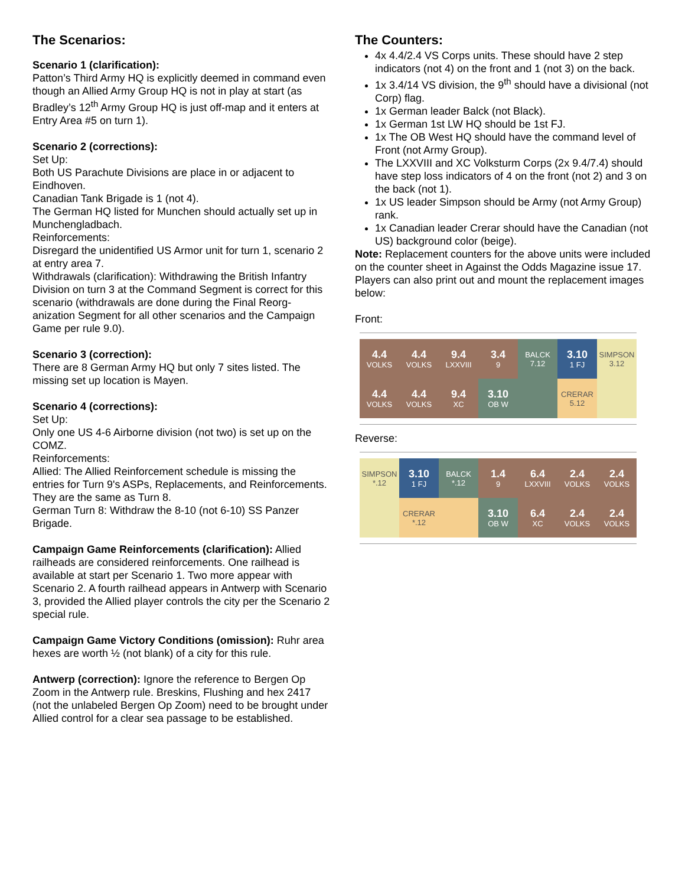The Scenarios:
Scenario 1 (clarification):
Patton’s Third Army HQ is explicitly deemed in command even though an Allied Army Group HQ is not in play at start (as Bradley’s 12<sup>th</sup> Army Group HQ is just off-map and it enters at Entry Area #5 on turn 1).
Scenario 2 (corrections):
Set Up:
Both US Parachute Divisions are place in or adjacent to Eindhoven.
Canadian Tank Brigade is 1 (not 4).
The German HQ listed for Munchen should actually set up in Munchengladbach.
Reinforcements:
Disregard the unidentified US Armor unit for turn 1, scenario 2 at entry area 7.
Withdrawals (clarification): Withdrawing the British Infantry Division on turn 3 at the Command Segment is correct for this scenario (withdrawals are done during the Final Reorg­anization Segment for all other scenarios and the Campaign Game per rule 9.0).
Scenario 3 (correction):
There are 8 German Army HQ but only 7 sites listed. The missing set up location is Mayen.
Scenario 4 (corrections):
Set Up:
Only one US 4-6 Airborne division (not two) is set up on the COMZ.
Reinforcements:
Allied: The Allied Reinforcement schedule is missing the entries for Turn 9's ASPs, Replacements, and Reinforce­ments. They are the same as Turn 8.
German Turn 8: Withdraw the 8-10 (not 6-10) SS Panzer Brigade.
Campaign Game Reinforcements (clarification): Allied railheads are considered reinforcements. One railhead is available at start per Scenario 1. Two more appear with Scenario 2. A fourth railhead appears in Antwerp with Scenario 3, provided the Allied player controls the city per the Scenario 2 special rule.
Campaign Game Victory Conditions (omission): Ruhr area hexes are worth ½ (not blank) of a city for this rule.
Antwerp (correction): Ignore the reference to Bergen Op Zoom in the Antwerp rule. Breskins, Flushing and hex 2417 (not the unlabeled Bergen Op Zoom) need to be brought under Allied control for a clear sea passage to be esta­blished.
The Counters:
4x 4.4/2.4 VS Corps units. These should have 2 step indicators (not 4) on the front and 1 (not 3) on the back.
1x 3.4/14 VS division, the 9<sup>th</sup> should have a divisional (not Corp) flag.
1x German leader Balck (not Black).
1x German 1st LW HQ should be 1st FJ.
1x The OB West HQ should have the command level of Front (not Army Group).
The LXXVIII and XC Volksturm Corps (2x 9.4/7.4) should have step loss indicators of 4 on the front (not 2) and 3 on the back (not 1).
1x US leader Simpson should be Army (not Army Group) rank.
1x Canadian leader Crerar should have the Canadian (not US) background color (beige).
Note: Replacement counters for the above units were in­cluded on the counter sheet in Against the Odds Magazine issue 17. Players can also print out and mount the replace­ment images below:
Front:
4.4
VOLKS
4.4
VOLKS
9.4
LXXVIII
3.4
9
BALCK 7.12
3.10
1 FJ
SIMPSON 3.12
4.4
VOLKS
4.4
VOLKS
9.4
XC
3.10
OB W
CRERAR 5.12
Reverse:
SIMPSON *.12
3.10
1 FJ
BALCK *.12
1.4
9
6.4
LXXVIII
2.4
VOLKS
2.4
VOLKS
CRERAR *.12
3.10
OB W
6.4
XC
2.4
VOLKS
2.4
VOLKS